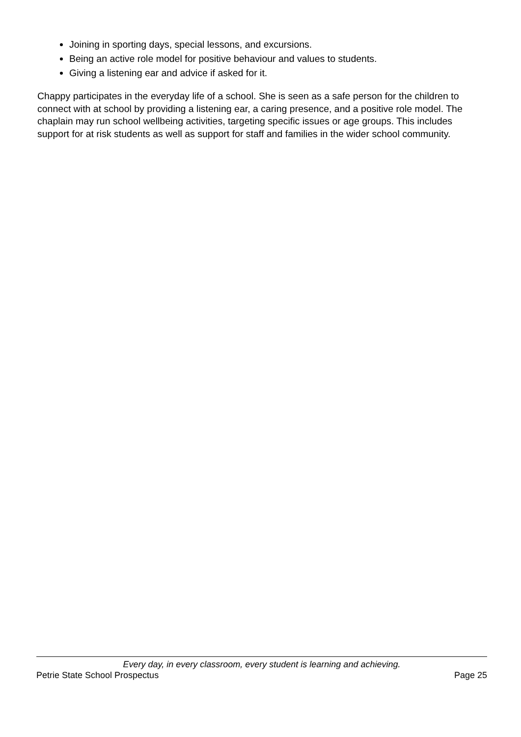Joining in sporting days, special lessons, and excursions.
Being an active role model for positive behaviour and values to students.
Giving a listening ear and advice if asked for it.
Chappy participates in the everyday life of a school. She is seen as a safe person for the children to connect with at school by providing a listening ear, a caring presence, and a positive role model. The chaplain may run school wellbeing activities, targeting specific issues or age groups. This includes support for at risk students as well as support for staff and families in the wider school community.
Every day, in every classroom, every student is learning and achieving.
Petrie State School Prospectus Page 25